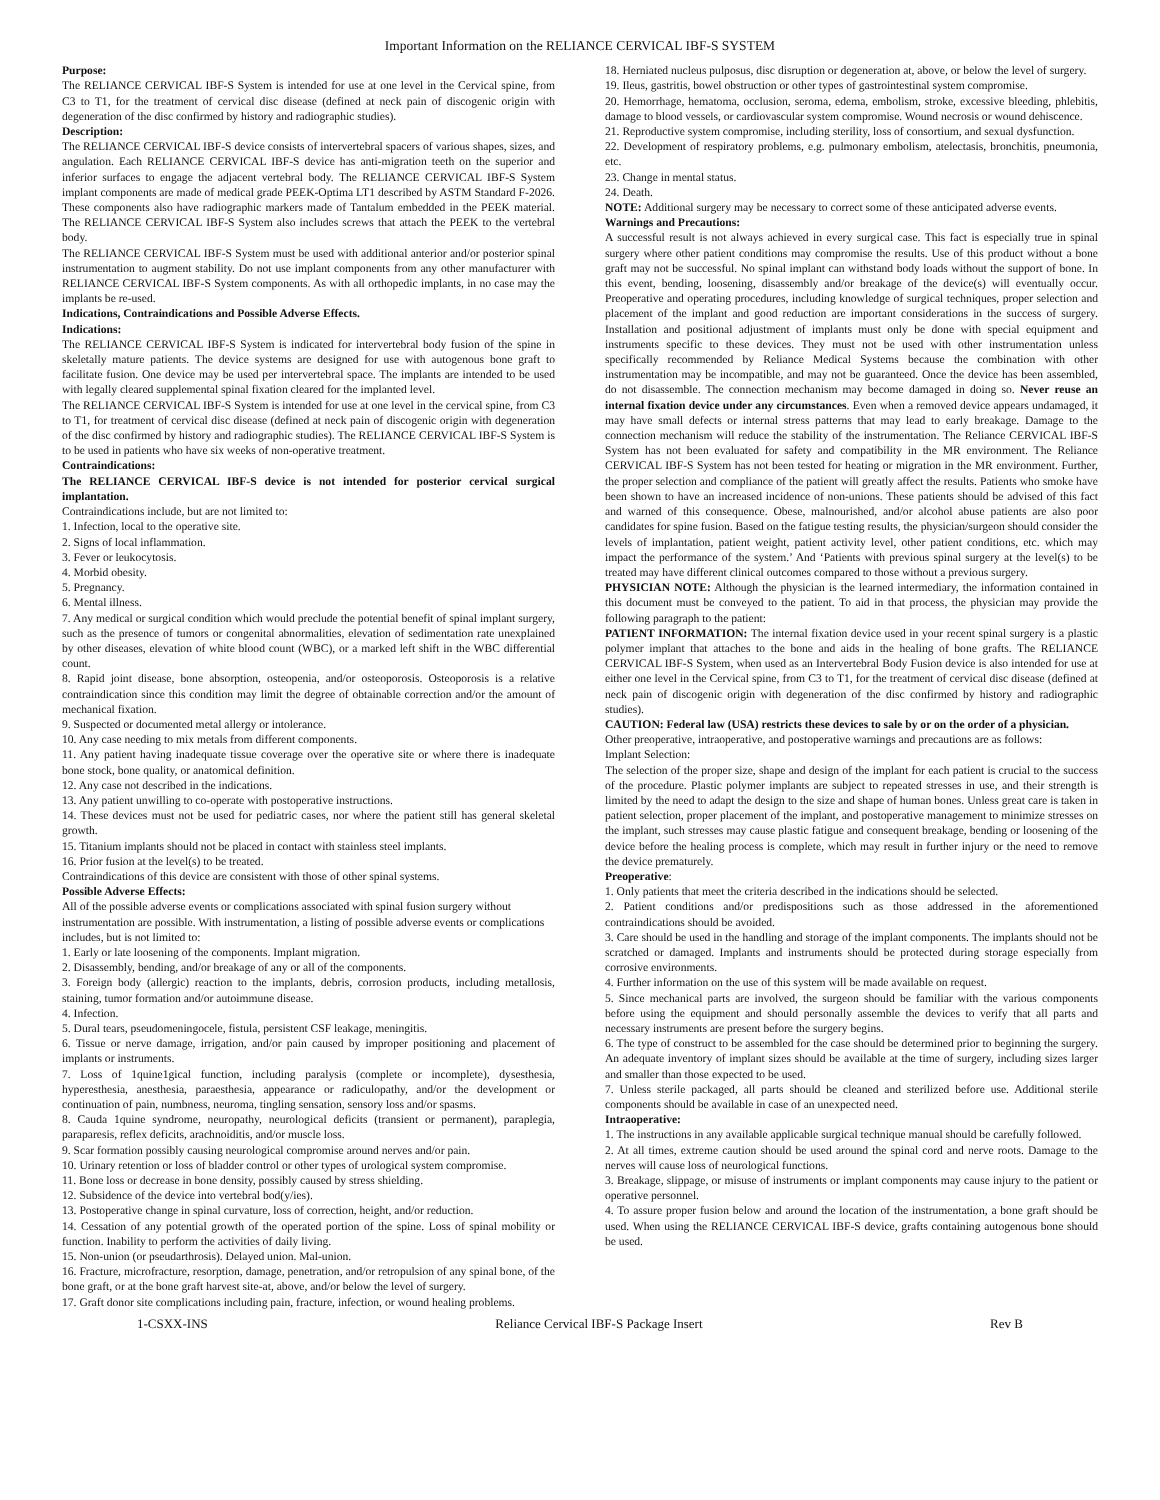Important Information on the RELIANCE CERVICAL IBF-S SYSTEM
Purpose:
The RELIANCE CERVICAL IBF-S System is intended for use at one level in the Cervical spine, from C3 to T1, for the treatment of cervical disc disease (defined at neck pain of discogenic origin with degeneration of the disc confirmed by history and radiographic studies).
Description:
The RELIANCE CERVICAL IBF-S device consists of intervertebral spacers of various shapes, sizes, and angulation. Each RELIANCE CERVICAL IBF-S device has anti-migration teeth on the superior and inferior surfaces to engage the adjacent vertebral body. The RELIANCE CERVICAL IBF-S System implant components are made of medical grade PEEK-Optima LT1 described by ASTM Standard F-2026. These components also have radiographic markers made of Tantalum embedded in the PEEK material. The RELIANCE CERVICAL IBF-S System also includes screws that attach the PEEK to the vertebral body.
The RELIANCE CERVICAL IBF-S System must be used with additional anterior and/or posterior spinal instrumentation to augment stability. Do not use implant components from any other manufacturer with RELIANCE CERVICAL IBF-S System components. As with all orthopedic implants, in no case may the implants be re-used.
Indications, Contraindications and Possible Adverse Effects.
Indications:
The RELIANCE CERVICAL IBF-S System is indicated for intervertebral body fusion of the spine in skeletally mature patients. The device systems are designed for use with autogenous bone graft to facilitate fusion. One device may be used per intervertebral space. The implants are intended to be used with legally cleared supplemental spinal fixation cleared for the implanted level.
The RELIANCE CERVICAL IBF-S System is intended for use at one level in the cervical spine, from C3 to T1, for treatment of cervical disc disease (defined at neck pain of discogenic origin with degeneration of the disc confirmed by history and radiographic studies). The RELIANCE CERVICAL IBF-S System is to be used in patients who have six weeks of non-operative treatment.
Contraindications:
The RELIANCE CERVICAL IBF-S device is not intended for posterior cervical surgical implantation.
Contraindications include, but are not limited to:
1. Infection, local to the operative site.
2. Signs of local inflammation.
3. Fever or leukocytosis.
4. Morbid obesity.
5. Pregnancy.
6. Mental illness.
7. Any medical or surgical condition which would preclude the potential benefit of spinal implant surgery, such as the presence of tumors or congenital abnormalities, elevation of sedimentation rate unexplained by other diseases, elevation of white blood count (WBC), or a marked left shift in the WBC differential count.
8. Rapid joint disease, bone absorption, osteopenia, and/or osteoporosis. Osteoporosis is a relative contraindication since this condition may limit the degree of obtainable correction and/or the amount of mechanical fixation.
9. Suspected or documented metal allergy or intolerance.
10. Any case needing to mix metals from different components.
11. Any patient having inadequate tissue coverage over the operative site or where there is inadequate bone stock, bone quality, or anatomical definition.
12. Any case not described in the indications.
13. Any patient unwilling to co-operate with postoperative instructions.
14. These devices must not be used for pediatric cases, nor where the patient still has general skeletal growth.
15. Titanium implants should not be placed in contact with stainless steel implants.
16. Prior fusion at the level(s) to be treated.
Contraindications of this device are consistent with those of other spinal systems.
Possible Adverse Effects:
All of the possible adverse events or complications associated with spinal fusion surgery without instrumentation are possible. With instrumentation, a listing of possible adverse events or complications includes, but is not limited to:
1. Early or late loosening of the components. Implant migration.
2. Disassembly, bending, and/or breakage of any or all of the components.
3. Foreign body (allergic) reaction to the implants, debris, corrosion products, including metallosis, staining, tumor formation and/or autoimmune disease.
4. Infection.
5. Dural tears, pseudomeningocele, fistula, persistent CSF leakage, meningitis.
6. Tissue or nerve damage, irrigation, and/or pain caused by improper positioning and placement of implants or instruments.
7. Loss of 1quine1gical function, including paralysis (complete or incomplete), dysesthesia, hyperesthesia, anesthesia, paraesthesia, appearance or radiculopathy, and/or the development or continuation of pain, numbness, neuroma, tingling sensation, sensory loss and/or spasms.
8. Cauda 1quine syndrome, neuropathy, neurological deficits (transient or permanent), paraplegia, paraparesis, reflex deficits, arachnoiditis, and/or muscle loss.
9. Scar formation possibly causing neurological compromise around nerves and/or pain.
10. Urinary retention or loss of bladder control or other types of urological system compromise.
11. Bone loss or decrease in bone density, possibly caused by stress shielding.
12. Subsidence of the device into vertebral bod(y/ies).
13. Postoperative change in spinal curvature, loss of correction, height, and/or reduction.
14. Cessation of any potential growth of the operated portion of the spine. Loss of spinal mobility or function. Inability to perform the activities of daily living.
15. Non-union (or pseudarthrosis). Delayed union. Mal-union.
16. Fracture, microfracture, resorption, damage, penetration, and/or retropulsion of any spinal bone, of the bone graft, or at the bone graft harvest site-at, above, and/or below the level of surgery.
17. Graft donor site complications including pain, fracture, infection, or wound healing problems.
18. Herniated nucleus pulposus, disc disruption or degeneration at, above, or below the level of surgery.
19. Ileus, gastritis, bowel obstruction or other types of gastrointestinal system compromise.
20. Hemorrhage, hematoma, occlusion, seroma, edema, embolism, stroke, excessive bleeding, phlebitis, damage to blood vessels, or cardiovascular system compromise. Wound necrosis or wound dehiscence.
21. Reproductive system compromise, including sterility, loss of consortium, and sexual dysfunction.
22. Development of respiratory problems, e.g. pulmonary embolism, atelectasis, bronchitis, pneumonia, etc.
23. Change in mental status.
24. Death.
NOTE: Additional surgery may be necessary to correct some of these anticipated adverse events.
Warnings and Precautions:
A successful result is not always achieved in every surgical case. This fact is especially true in spinal surgery where other patient conditions may compromise the results. Use of this product without a bone graft may not be successful. No spinal implant can withstand body loads without the support of bone. In this event, bending, loosening, disassembly and/or breakage of the device(s) will eventually occur. Preoperative and operating procedures, including knowledge of surgical techniques, proper selection and placement of the implant and good reduction are important considerations in the success of surgery. Installation and positional adjustment of implants must only be done with special equipment and instruments specific to these devices. They must not be used with other instrumentation unless specifically recommended by Reliance Medical Systems because the combination with other instrumentation may be incompatible, and may not be guaranteed. Once the device has been assembled, do not disassemble. The connection mechanism may become damaged in doing so. Never reuse an internal fixation device under any circumstances. Even when a removed device appears undamaged, it may have small defects or internal stress patterns that may lead to early breakage. Damage to the connection mechanism will reduce the stability of the instrumentation. The Reliance CERVICAL IBF-S System has not been evaluated for safety and compatibility in the MR environment. The Reliance CERVICAL IBF-S System has not been tested for heating or migration in the MR environment. Further, the proper selection and compliance of the patient will greatly affect the results. Patients who smoke have been shown to have an increased incidence of non-unions. These patients should be advised of this fact and warned of this consequence. Obese, malnourished, and/or alcohol abuse patients are also poor candidates for spine fusion. Based on the fatigue testing results, the physician/surgeon should consider the levels of implantation, patient weight, patient activity level, other patient conditions, etc. which may impact the performance of the system.’ And ‘Patients with previous spinal surgery at the level(s) to be treated may have different clinical outcomes compared to those without a previous surgery.
PHYSICIAN NOTE: Although the physician is the learned intermediary, the information contained in this document must be conveyed to the patient. To aid in that process, the physician may provide the following paragraph to the patient:
PATIENT INFORMATION: The internal fixation device used in your recent spinal surgery is a plastic polymer implant that attaches to the bone and aids in the healing of bone grafts. The RELIANCE CERVICAL IBF-S System, when used as an Intervertebral Body Fusion device is also intended for use at either one level in the Cervical spine, from C3 to T1, for the treatment of cervical disc disease (defined at neck pain of discogenic origin with degeneration of the disc confirmed by history and radiographic studies).
CAUTION: Federal law (USA) restricts these devices to sale by or on the order of a physician.
Other preoperative, intraoperative, and postoperative warnings and precautions are as follows:
Implant Selection:
The selection of the proper size, shape and design of the implant for each patient is crucial to the success of the procedure. Plastic polymer implants are subject to repeated stresses in use, and their strength is limited by the need to adapt the design to the size and shape of human bones. Unless great care is taken in patient selection, proper placement of the implant, and postoperative management to minimize stresses on the implant, such stresses may cause plastic fatigue and consequent breakage, bending or loosening of the device before the healing process is complete, which may result in further injury or the need to remove the device prematurely.
Preoperative:
1. Only patients that meet the criteria described in the indications should be selected.
2. Patient conditions and/or predispositions such as those addressed in the aforementioned contraindications should be avoided.
3. Care should be used in the handling and storage of the implant components. The implants should not be scratched or damaged. Implants and instruments should be protected during storage especially from corrosive environments.
4. Further information on the use of this system will be made available on request.
5. Since mechanical parts are involved, the surgeon should be familiar with the various components before using the equipment and should personally assemble the devices to verify that all parts and necessary instruments are present before the surgery begins.
6. The type of construct to be assembled for the case should be determined prior to beginning the surgery. An adequate inventory of implant sizes should be available at the time of surgery, including sizes larger and smaller than those expected to be used.
7. Unless sterile packaged, all parts should be cleaned and sterilized before use. Additional sterile components should be available in case of an unexpected need.
Intraoperative:
1. The instructions in any available applicable surgical technique manual should be carefully followed.
2. At all times, extreme caution should be used around the spinal cord and nerve roots. Damage to the nerves will cause loss of neurological functions.
3. Breakage, slippage, or misuse of instruments or implant components may cause injury to the patient or operative personnel.
4. To assure proper fusion below and around the location of the instrumentation, a bone graft should be used. When using the RELIANCE CERVICAL IBF-S device, grafts containing autogenous bone should be used.
1-CSXX-INS Reliance Cervical IBF-S Package Insert Rev B